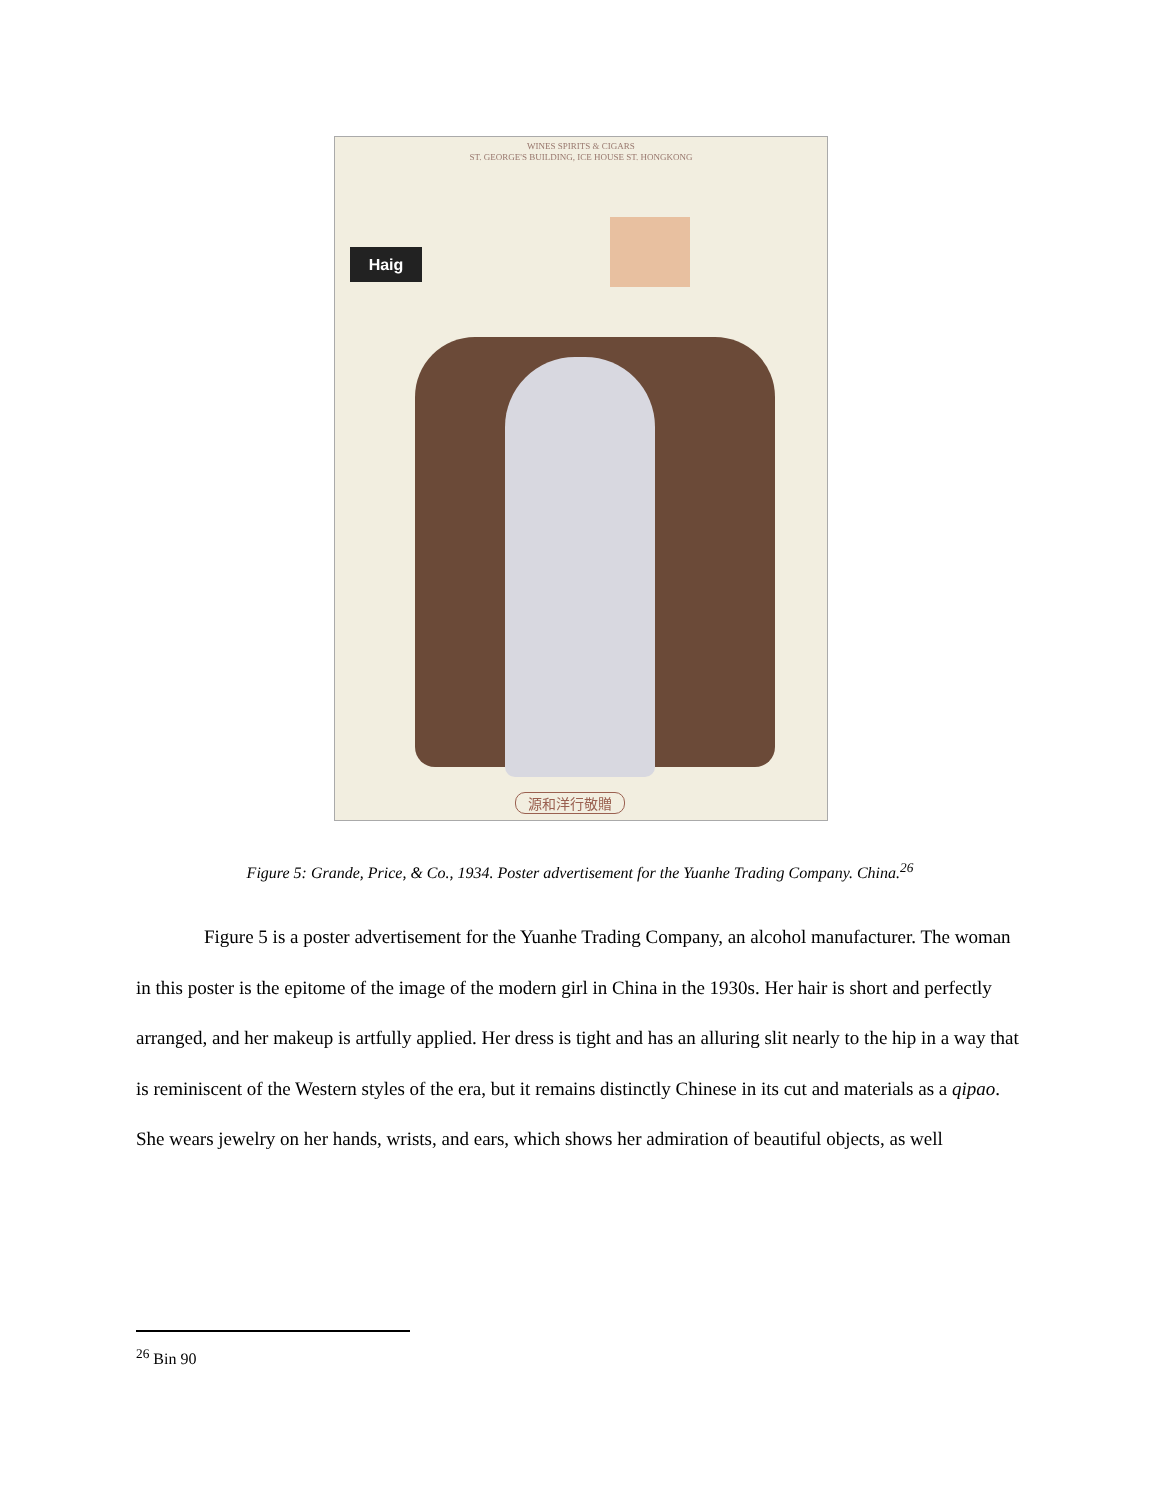WINES SPIRITS & CIGARS
ST. GEORGE'S BUILDING, ICE HOUSE ST. HONGKONG
Haig
源和洋行敬贈
Figure 5: Grande, Price, & Co., 1934. Poster advertisement for the Yuanhe Trading Company. China.<sup>26</sup>
Figure 5 is a poster advertisement for the Yuanhe Trading Company, an alcohol manufacturer. The woman in this poster is the epitome of the image of the modern girl in China in the 1930s. Her hair is short and perfectly arranged, and her makeup is artfully applied. Her dress is tight and has an alluring slit nearly to the hip in a way that is reminiscent of the Western styles of the era, but it remains distinctly Chinese in its cut and materials as a qipao. She wears jewelry on her hands, wrists, and ears, which shows her admiration of beautiful objects, as well
<sup>26</sup> Bin 90